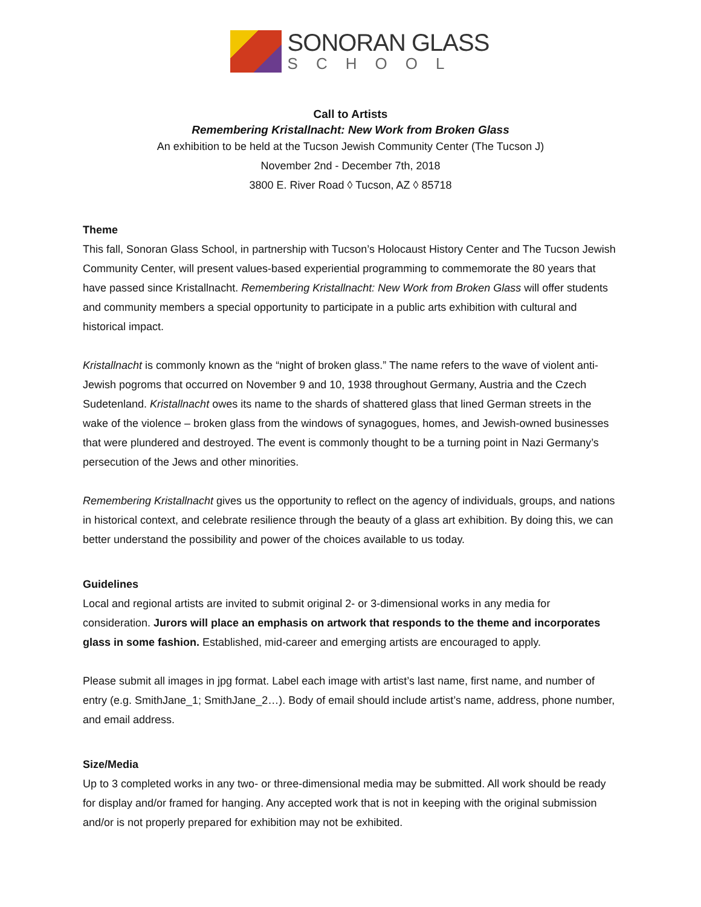SONORAN GLASS
SCHOOL
Call to Artists
Remembering Kristallnacht: New Work from Broken Glass
An exhibition to be held at the Tucson Jewish Community Center (The Tucson J)
November 2nd - December 7th, 2018
3800 E. River Road ◊ Tucson, AZ ◊ 85718
Theme
This fall, Sonoran Glass School, in partnership with Tucson’s Holocaust History Center and The Tucson Jewish Community Center, will present values-based experiential programming to commemorate the 80 years that have passed since Kristallnacht. Remembering Kristallnacht: New Work from Broken Glass will offer students and community members a special opportunity to participate in a public arts exhibition with cultural and historical impact.
Kristallnacht is commonly known as the “night of broken glass.” The name refers to the wave of violent anti-Jewish pogroms that occurred on November 9 and 10, 1938 throughout Germany, Austria and the Czech Sudetenland. Kristallnacht owes its name to the shards of shattered glass that lined German streets in the wake of the violence – broken glass from the windows of synagogues, homes, and Jewish-owned businesses that were plundered and destroyed. The event is commonly thought to be a turning point in Nazi Germany’s persecution of the Jews and other minorities.
Remembering Kristallnacht gives us the opportunity to reflect on the agency of individuals, groups, and nations in historical context, and celebrate resilience through the beauty of a glass art exhibition. By doing this, we can better understand the possibility and power of the choices available to us today.
Guidelines
Local and regional artists are invited to submit original 2- or 3-dimensional works in any media for consideration. Jurors will place an emphasis on artwork that responds to the theme and incorporates glass in some fashion. Established, mid-career and emerging artists are encouraged to apply.
Please submit all images in jpg format. Label each image with artist’s last name, first name, and number of entry (e.g. SmithJane_1; SmithJane_2…). Body of email should include artist’s name, address, phone number, and email address.
Size/Media
Up to 3 completed works in any two- or three-dimensional media may be submitted. All work should be ready for display and/or framed for hanging. Any accepted work that is not in keeping with the original submission and/or is not properly prepared for exhibition may not be exhibited.